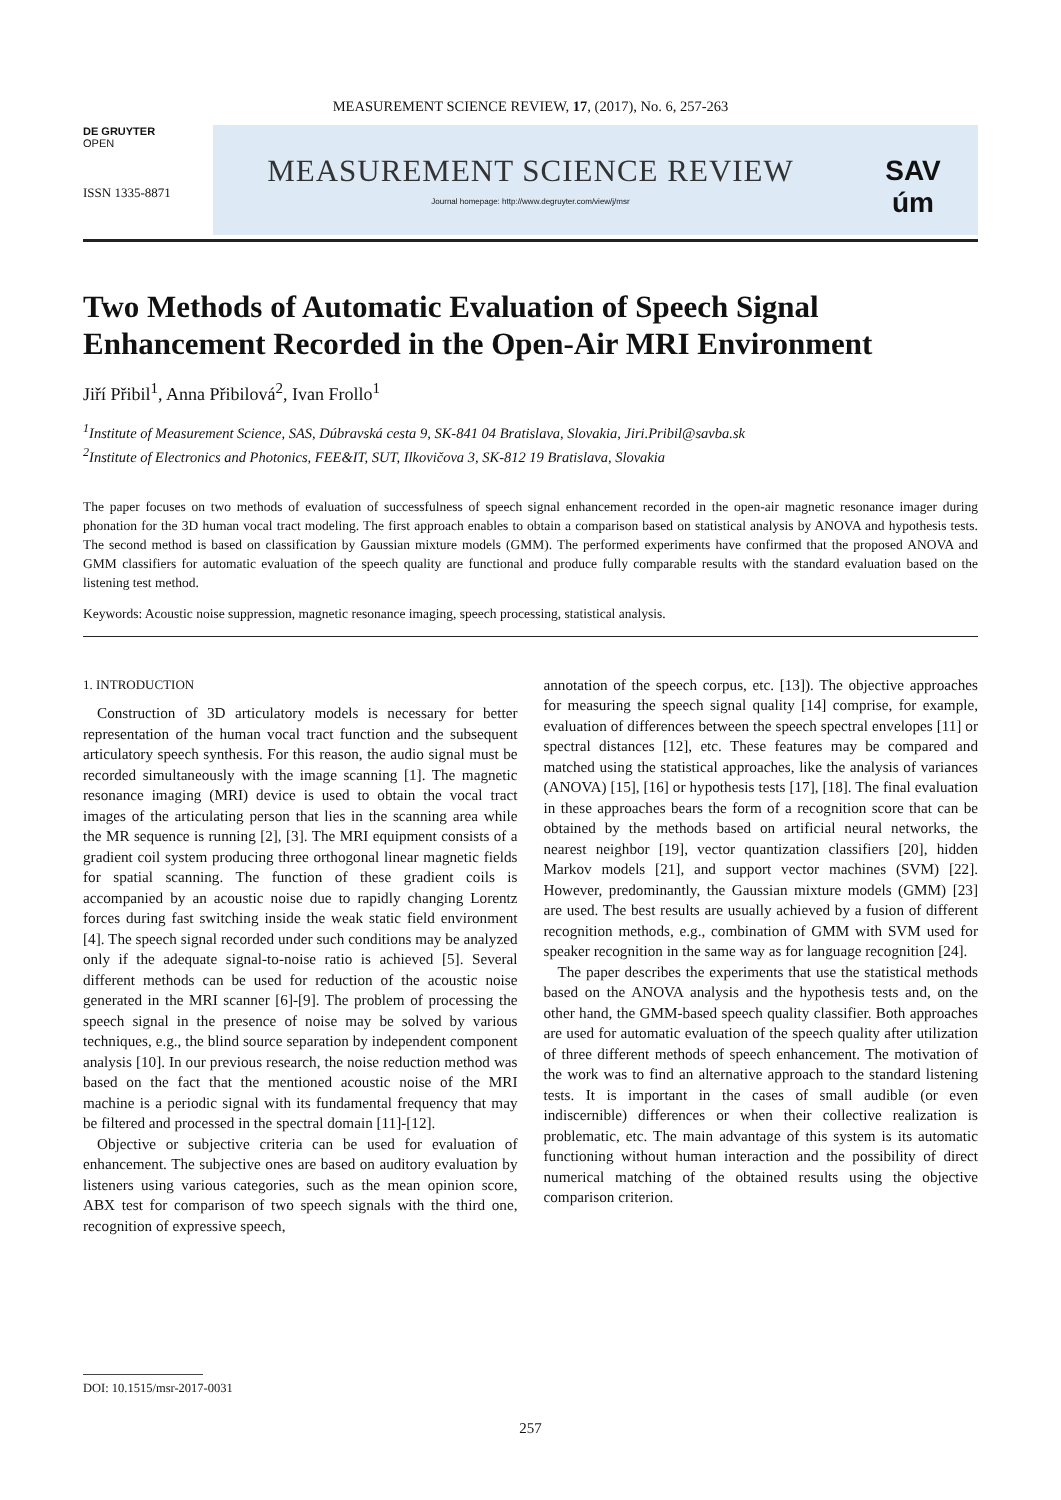MEASUREMENT SCIENCE REVIEW, 17, (2017), No. 6, 257-263
DE GRUYTER
OPEN
ISSN 1335-8871
MEASUREMENT SCIENCE REVIEW
Journal homepage: http://www.degruyter.com/view/j/msr
SAV
úm
Two Methods of Automatic Evaluation of Speech Signal Enhancement Recorded in the Open-Air MRI Environment
Jiří Přibil<sup>1</sup>, Anna Přibilová<sup>2</sup>, Ivan Frollo<sup>1</sup>
<sup>1</sup> Institute of Measurement Science, SAS, Dúbravská cesta 9, SK-841 04 Bratislava, Slovakia, Jiri.Pribil@savba.sk
<sup>2</sup> Institute of Electronics and Photonics, FEE&IT, SUT, Ilkovičova 3, SK-812 19 Bratislava, Slovakia
The paper focuses on two methods of evaluation of successfulness of speech signal enhancement recorded in the open-air magnetic resonance imager during phonation for the 3D human vocal tract modeling. The first approach enables to obtain a comparison based on statistical analysis by ANOVA and hypothesis tests. The second method is based on classification by Gaussian mixture models (GMM). The performed experiments have confirmed that the proposed ANOVA and GMM classifiers for automatic evaluation of the speech quality are functional and produce fully comparable results with the standard evaluation based on the listening test method.
Keywords: Acoustic noise suppression, magnetic resonance imaging, speech processing, statistical analysis.
1. INTRODUCTION
Construction of 3D articulatory models is necessary for better representation of the human vocal tract function and the subsequent articulatory speech synthesis. For this reason, the audio signal must be recorded simultaneously with the image scanning [1]. The magnetic resonance imaging (MRI) device is used to obtain the vocal tract images of the articulating person that lies in the scanning area while the MR sequence is running [2], [3]. The MRI equipment consists of a gradient coil system producing three orthogonal linear magnetic fields for spatial scanning. The function of these gradient coils is accompanied by an acoustic noise due to rapidly changing Lorentz forces during fast switching inside the weak static field environment [4]. The speech signal recorded under such conditions may be analyzed only if the adequate signal-to-noise ratio is achieved [5]. Several different methods can be used for reduction of the acoustic noise generated in the MRI scanner [6]-[9]. The problem of processing the speech signal in the presence of noise may be solved by various techniques, e.g., the blind source separation by independent component analysis [10]. In our previous research, the noise reduction method was based on the fact that the mentioned acoustic noise of the MRI machine is a periodic signal with its fundamental frequency that may be filtered and processed in the spectral domain [11]-[12].
Objective or subjective criteria can be used for evaluation of enhancement. The subjective ones are based on auditory evaluation by listeners using various categories, such as the mean opinion score, ABX test for comparison of two speech signals with the third one, recognition of expressive speech,
annotation of the speech corpus, etc. [13]). The objective approaches for measuring the speech signal quality [14] comprise, for example, evaluation of differences between the speech spectral envelopes [11] or spectral distances [12], etc. These features may be compared and matched using the statistical approaches, like the analysis of variances (ANOVA) [15], [16] or hypothesis tests [17], [18]. The final evaluation in these approaches bears the form of a recognition score that can be obtained by the methods based on artificial neural networks, the nearest neighbor [19], vector quantization classifiers [20], hidden Markov models [21], and support vector machines (SVM) [22]. However, predominantly, the Gaussian mixture models (GMM) [23] are used. The best results are usually achieved by a fusion of different recognition methods, e.g., combination of GMM with SVM used for speaker recognition in the same way as for language recognition [24].
The paper describes the experiments that use the statistical methods based on the ANOVA analysis and the hypothesis tests and, on the other hand, the GMM-based speech quality classifier. Both approaches are used for automatic evaluation of the speech quality after utilization of three different methods of speech enhancement. The motivation of the work was to find an alternative approach to the standard listening tests. It is important in the cases of small audible (or even indiscernible) differences or when their collective realization is problematic, etc. The main advantage of this system is its automatic functioning without human interaction and the possibility of direct numerical matching of the obtained results using the objective comparison criterion.
DOI: 10.1515/msr-2017-0031
257